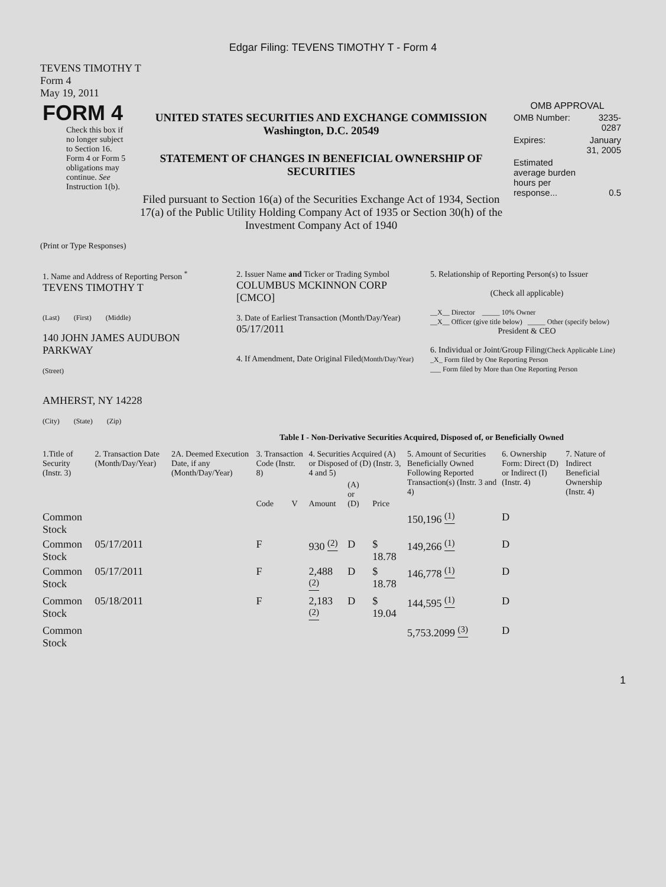Edgar Filing: TEVENS TIMOTHY T - Form 4
TEVENS TIMOTHY T
Form 4
May 19, 2011
| FORM 4 Check this box if no longer subject to Section 16. Form 4 or Form 5 obligations may continue. See Instruction 1(b). | UNITED STATES SECURITIES AND EXCHANGE COMMISSION Washington, D.C. 20549 STATEMENT OF CHANGES IN BENEFICIAL OWNERSHIP OF SECURITIES Filed pursuant to Section 16(a) of the Securities Exchange Act of 1934, Section 17(a) of the Public Utility Holding Company Act of 1935 or Section 30(h) of the Investment Company Act of 1940 | OMB APPROVAL / OMB Number: / 3235-0287 / / Expires: / January 31, 2005 / / Estimated average burden hours per response... / 0.5 / |
(Print or Type Responses)
| 1. Name and Address of Reporting Person <sup>*</sup> TEVENS TIMOTHY T (Last) (First) (Middle) 140 JOHN JAMES AUDUBON PARKWAY (Street) AMHERST, NY 14228 (City) (State) (Zip) | 2. Issuer Name and Ticker or Trading Symbol COLUMBUS MCKINNON CORP [CMCO] 3. Date of Earliest Transaction (Month/Day/Year) 05/17/2011 4. If Amendment, Date Original Filed (Month/Day/Year) | 5. Relationship of Reporting Person(s) to Issuer (Check all applicable) __X__ Director _____ 10% Owner __X__ Officer (give title below) _____ Other (specify below) President & CEO 6. Individual or Joint/Group Filing (Check Applicable Line) _X_ Form filed by One Reporting Person ___ Form filed by More than One Reporting Person |
Table I - Non-Derivative Securities Acquired, Disposed of, or Beneficially Owned
| 1.Title of Security (Instr. 3) | 2. Transaction Date (Month/Day/Year) | 2A. Deemed Execution Date, if any (Month/Day/Year) | 3. Transaction Code (Instr. 8) | | 4. Securities Acquired (A) or Disposed of (D) (Instr. 3, 4 and 5) | | | 5. Amount of Securities Beneficially Owned Following Reported Transaction(s) (Instr. 3 and 4) | 6. Ownership Form: Direct (D) or Indirect (I) (Instr. 4) | 7. Nature of Indirect Beneficial Ownership (Instr. 4) |
| --- | --- | --- | --- | --- | --- | --- | --- | --- | --- | --- |
| | | | Code | V | Amount | (A) or (D) | Price | | | |
| Common Stock | | | | | | | | 150,196 <sup>(1)</sup> | D | |
| Common Stock | 05/17/2011 | | F | | 930 <sup>(2)</sup> | D | $ 18.78 | 149,266 <sup>(1)</sup> | D | |
| Common Stock | 05/17/2011 | | F | | 2,488 <sup>(2)</sup> | D | $ 18.78 | 146,778 <sup>(1)</sup> | D | |
| Common Stock | 05/18/2011 | | F | | 2,183 <sup>(2)</sup> | D | $ 19.04 | 144,595 <sup>(1)</sup> | D | |
| Common Stock | | | | | | | | 5,753.2099 <sup>(3)</sup> | D | |
1